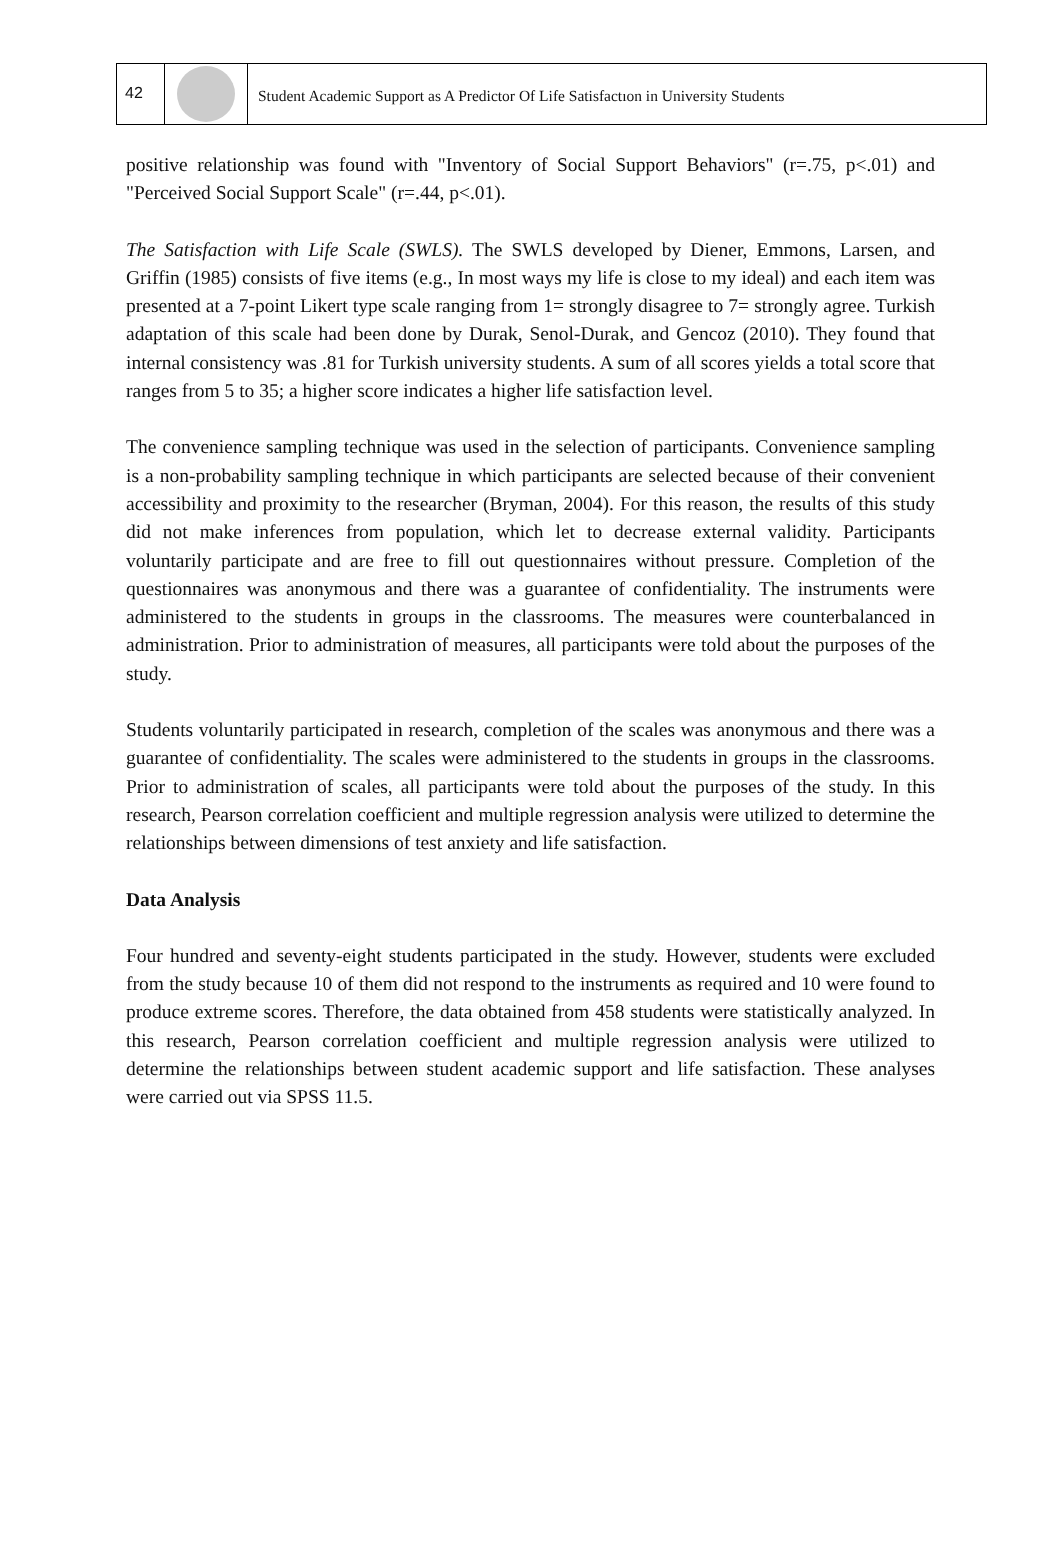42
Student Academic Support as A Predictor Of Life Satisfactıon in University Students
positive relationship was found with "Inventory of Social Support Behaviors" (r=.75, p<.01) and "Perceived Social Support Scale" (r=.44, p<.01).
The Satisfaction with Life Scale (SWLS). The SWLS developed by Diener, Emmons, Larsen, and Griffin (1985) consists of five items (e.g., In most ways my life is close to my ideal) and each item was presented at a 7-point Likert type scale ranging from 1= strongly disagree to 7= strongly agree. Turkish adaptation of this scale had been done by Durak, Senol-Durak, and Gencoz (2010). They found that internal consistency was .81 for Turkish university students. A sum of all scores yields a total score that ranges from 5 to 35; a higher score indicates a higher life satisfaction level.
The convenience sampling technique was used in the selection of participants. Convenience sampling is a non-probability sampling technique in which participants are selected because of their convenient accessibility and proximity to the researcher (Bryman, 2004). For this reason, the results of this study did not make inferences from population, which let to decrease external validity. Participants voluntarily participate and are free to fill out questionnaires without pressure. Completion of the questionnaires was anonymous and there was a guarantee of confidentiality. The instruments were administered to the students in groups in the classrooms. The measures were counterbalanced in administration. Prior to administration of measures, all participants were told about the purposes of the study.
Students voluntarily participated in research, completion of the scales was anonymous and there was a guarantee of confidentiality. The scales were administered to the students in groups in the classrooms. Prior to administration of scales, all participants were told about the purposes of the study. In this research, Pearson correlation coefficient and multiple regression analysis were utilized to determine the relationships between dimensions of test anxiety and life satisfaction.
Data Analysis
Four hundred and seventy-eight students participated in the study. However, students were excluded from the study because 10 of them did not respond to the instruments as required and 10 were found to produce extreme scores. Therefore, the data obtained from 458 students were statistically analyzed. In this research, Pearson correlation coefficient and multiple regression analysis were utilized to determine the relationships between student academic support and life satisfaction. These analyses were carried out via SPSS 11.5.